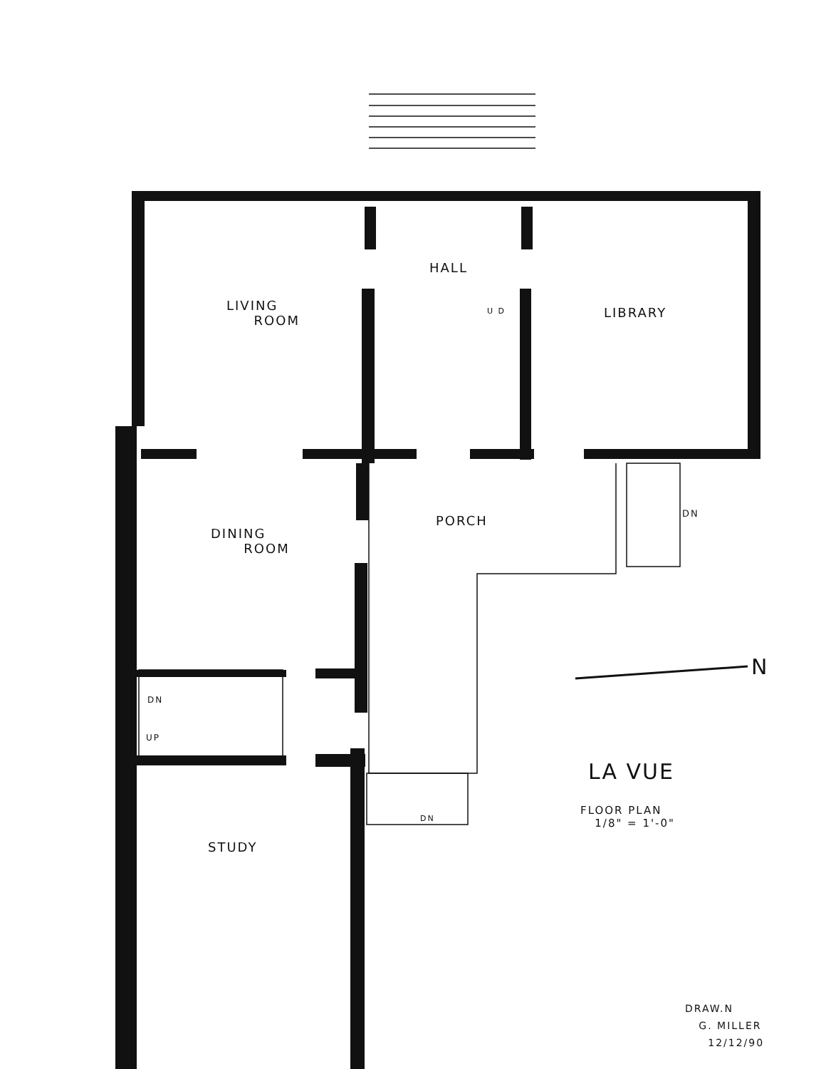HALL
LIVING
ROOM
LIBRARY
U D
PORCH DN
DINING
ROOM
N
DN
UP
LA VUE
FLOOR PLAN
1/8" = 1'-0"
DN
STUDY
DRAW.N
G. MILLER
12/12/90